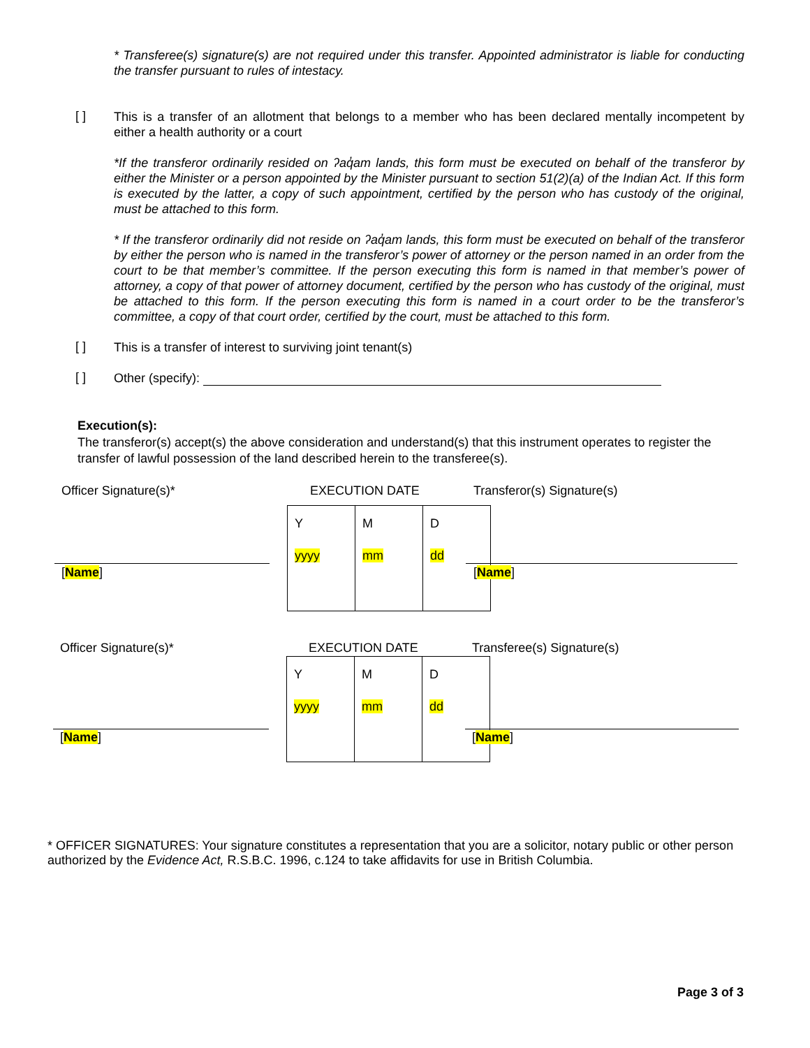* Transferee(s) signature(s) are not required under this transfer. Appointed administrator is liable for conducting the transfer pursuant to rules of intestacy.
[ ]
This is a transfer of an allotment that belongs to a member who has been declared mentally incompetent by either a health authority or a court
*If the transferor ordinarily resided on ʔaq̓am lands, this form must be executed on behalf of the transferor by either the Minister or a person appointed by the Minister pursuant to section 51(2)(a) of the Indian Act. If this form is executed by the latter, a copy of such appointment, certified by the person who has custody of the original, must be attached to this form.
* If the transferor ordinarily did not reside on ʔaq̓am lands, this form must be executed on behalf of the transferor by either the person who is named in the transferor’s power of attorney or the person named in an order from the court to be that member’s committee. If the person executing this form is named in that member’s power of attorney, a copy of that power of attorney document, certified by the person who has custody of the original, must be attached to this form. If the person executing this form is named in a court order to be the transferor’s committee, a copy of that court order, certified by the court, must be attached to this form.
[ ] This is a transfer of interest to surviving joint tenant(s)
[ ] Other (specify):
Execution(s):
The transferor(s) accept(s) the above consideration and understand(s) that this instrument operates to register the transfer of lawful possession of the land described herein to the transferee(s).
Officer Signature(s)* EXECUTION DATE Transferor(s) Signature(s)
| Y yyyy | M mm | D dd |
[Name] [Name]
Officer Signature(s)* EXECUTION DATE Transferee(s) Signature(s)
| Y yyyy | M mm | D dd |
[Name] [Name]
* OFFICER SIGNATURES: Your signature constitutes a representation that you are a solicitor, notary public or other person authorized by the Evidence Act, R.S.B.C. 1996, c.124 to take affidavits for use in British Columbia.
Page 3 of 3